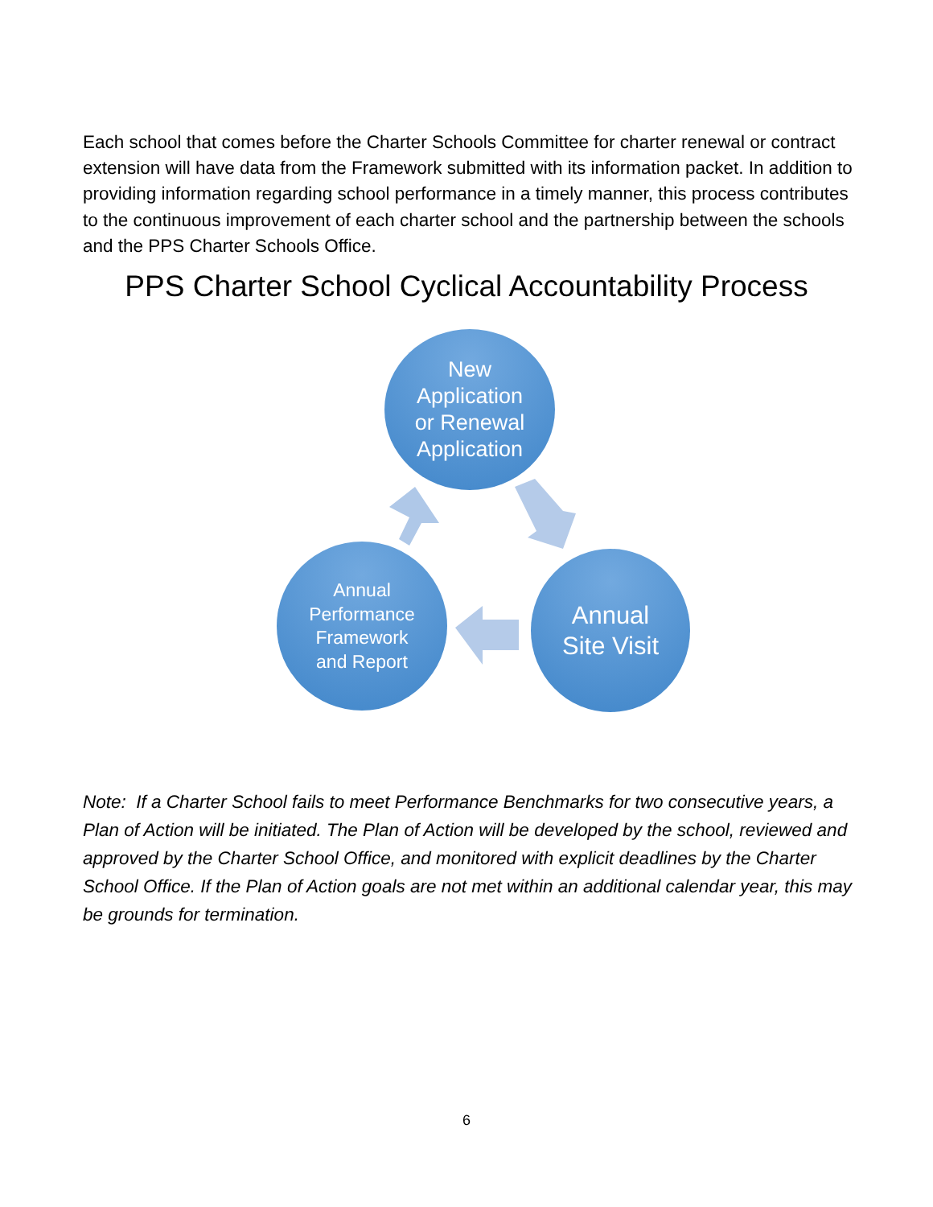Each school that comes before the Charter Schools Committee for charter renewal or contract extension will have data from the Framework submitted with its information packet. In addition to providing information regarding school performance in a timely manner, this process contributes to the continuous improvement of each charter school and the partnership between the schools and the PPS Charter Schools Office.
PPS Charter School Cyclical Accountability Process
New
Application
or Renewal
Application
Annual
Performance
Framework
and Report
Annual
Site Visit
Note: If a Charter School fails to meet Performance Benchmarks for two consecutive years, a Plan of Action will be initiated. The Plan of Action will be developed by the school, reviewed and approved by the Charter School Office, and monitored with explicit deadlines by the Charter School Office. If the Plan of Action goals are not met within an additional calendar year, this may be grounds for termination.
6